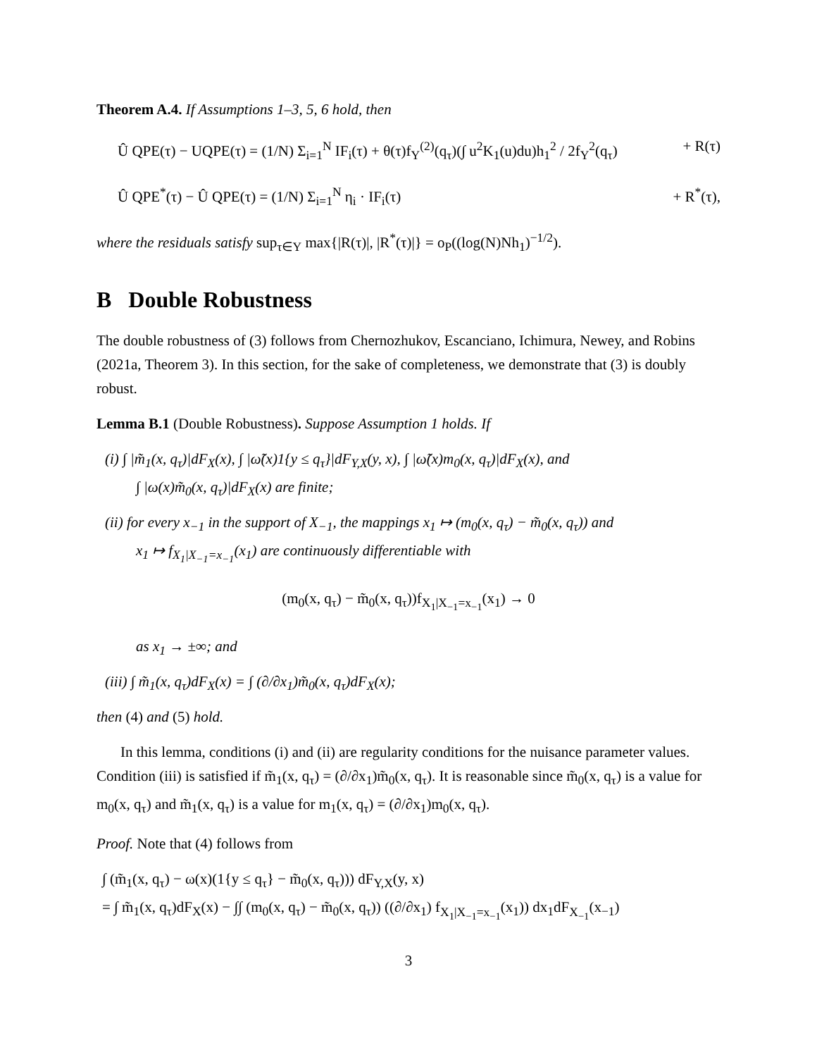Theorem A.4. If Assumptions 1–3, 5, 6 hold, then
Û QPE(τ) − UQPE(τ) = (1/N) Σ<sub>i=1</sub><sup>N</sup> IF<sub>i</sub>(τ) + θ(τ)f<sub>Y</sub><sup>(2)</sup>(q<sub>τ</sub>)(∫ u<sup>2</sup>K<sub>1</sub>(u)du)h<sub>1</sub><sup>2</sup> / 2f<sub>Y</sub><sup>2</sup>(q<sub>τ</sub>) + R(τ)
Û QPE<sup>*</sup>(τ) − Û QPE(τ) = (1/N) Σ<sub>i=1</sub><sup>N</sup> η<sub>i</sub> · IF<sub>i</sub>(τ) + R<sup>*</sup>(τ),
where the residuals satisfy sup<sub>τ∈Υ</sub> max{|R(τ)|, |R<sup>*</sup>(τ)|} = o<sub>P</sub>((log(N)Nh<sub>1</sub>)<sup>−1/2</sup>).
B Double Robustness
The double robustness of (3) follows from Chernozhukov, Escanciano, Ichimura, Newey, and Robins (2021a, Theorem 3). In this section, for the sake of completeness, we demonstrate that (3) is doubly robust.
Lemma B.1 (Double Robustness). Suppose Assumption 1 holds. If
(i) ∫ |m̃<sub>1</sub>(x, q<sub>τ</sub>)|dF<sub>X</sub>(x), ∫ |ω̃(x)1{y ≤ q<sub>τ</sub>}|dF<sub>Y,X</sub>(y, x), ∫ |ω̃(x)m<sub>0</sub>(x, q<sub>τ</sub>)|dF<sub>X</sub>(x), and
∫ |ω(x)m̃<sub>0</sub>(x, q<sub>τ</sub>)|dF<sub>X</sub>(x) are finite;
(ii) for every x<sub>−1</sub> in the support of X<sub>−1</sub>, the mappings x<sub>1</sub> ↦ (m<sub>0</sub>(x, q<sub>τ</sub>) − m̃<sub>0</sub>(x, q<sub>τ</sub>)) and
x<sub>1</sub> ↦ f<sub>X<sub>1</sub>|X<sub>−1</sub>=x<sub>−1</sub></sub>(x<sub>1</sub>) are continuously differentiable with
(m<sub>0</sub>(x, q<sub>τ</sub>) − m̃<sub>0</sub>(x, q<sub>τ</sub>))f<sub>X<sub>1</sub>|X<sub>−1</sub>=x<sub>−1</sub></sub>(x<sub>1</sub>) → 0
as x<sub>1</sub> → ±∞; and
(iii) ∫ m̃<sub>1</sub>(x, q<sub>τ</sub>)dF<sub>X</sub>(x) = ∫ (∂/∂x<sub>1</sub>)m̃<sub>0</sub>(x, q<sub>τ</sub>)dF<sub>X</sub>(x);
then (4) and (5) hold.
In this lemma, conditions (i) and (ii) are regularity conditions for the nuisance parameter values. Condition (iii) is satisfied if m̃<sub>1</sub>(x, q<sub>τ</sub>) = (∂/∂x<sub>1</sub>)m̃<sub>0</sub>(x, q<sub>τ</sub>). It is reasonable since m̃<sub>0</sub>(x, q<sub>τ</sub>) is a value for m<sub>0</sub>(x, q<sub>τ</sub>) and m̃<sub>1</sub>(x, q<sub>τ</sub>) is a value for m<sub>1</sub>(x, q<sub>τ</sub>) = (∂/∂x<sub>1</sub>)m<sub>0</sub>(x, q<sub>τ</sub>).
Proof. Note that (4) follows from
∫ (m̃<sub>1</sub>(x, q<sub>τ</sub>) − ω(x)(1{y ≤ q<sub>τ</sub>} − m̃<sub>0</sub>(x, q<sub>τ</sub>))) dF<sub>Y,X</sub>(y, x)
= ∫ m̃<sub>1</sub>(x, q<sub>τ</sub>)dF<sub>X</sub>(x) − ∫∫ (m<sub>0</sub>(x, q<sub>τ</sub>) − m̃<sub>0</sub>(x, q<sub>τ</sub>)) ((∂/∂x<sub>1</sub>) f<sub>X<sub>1</sub>|X<sub>−1</sub>=x<sub>−1</sub></sub>(x<sub>1</sub>)) dx<sub>1</sub>dF<sub>X<sub>−1</sub></sub>(x<sub>−1</sub>)
3